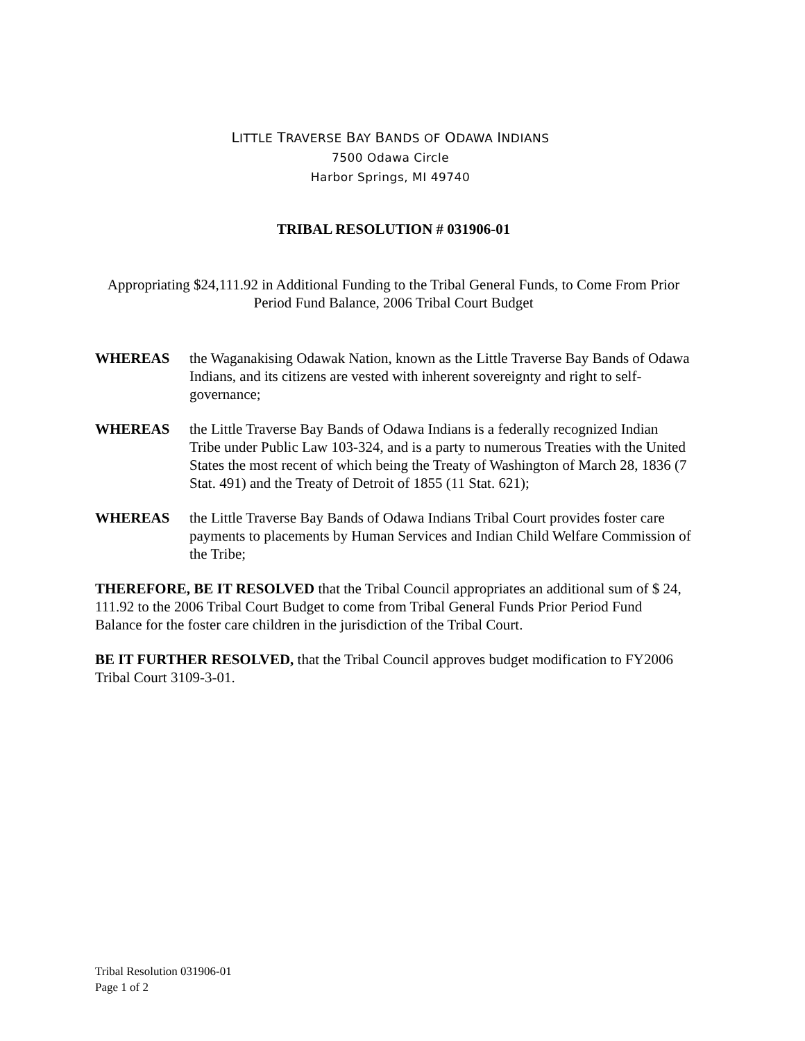LITTLE TRAVERSE BAY BANDS OF ODAWA INDIANS
7500 Odawa Circle
Harbor Springs, MI 49740
TRIBAL RESOLUTION # 031906-01
Appropriating $24,111.92 in Additional Funding to the Tribal General Funds, to Come From Prior Period Fund Balance, 2006 Tribal Court Budget
WHEREAS the Waganakising Odawak Nation, known as the Little Traverse Bay Bands of Odawa Indians, and its citizens are vested with inherent sovereignty and right to self-governance;
WHEREAS the Little Traverse Bay Bands of Odawa Indians is a federally recognized Indian Tribe under Public Law 103-324, and is a party to numerous Treaties with the United States the most recent of which being the Treaty of Washington of March 28, 1836 (7 Stat. 491) and the Treaty of Detroit of 1855 (11 Stat. 621);
WHEREAS the Little Traverse Bay Bands of Odawa Indians Tribal Court provides foster care payments to placements by Human Services and Indian Child Welfare Commission of the Tribe;
THEREFORE, BE IT RESOLVED that the Tribal Council appropriates an additional sum of $ 24, 111.92 to the 2006 Tribal Court Budget to come from Tribal General Funds Prior Period Fund Balance for the foster care children in the jurisdiction of the Tribal Court.
BE IT FURTHER RESOLVED, that the Tribal Council approves budget modification to FY2006 Tribal Court 3109-3-01.
Tribal Resolution 031906-01
Page 1 of 2